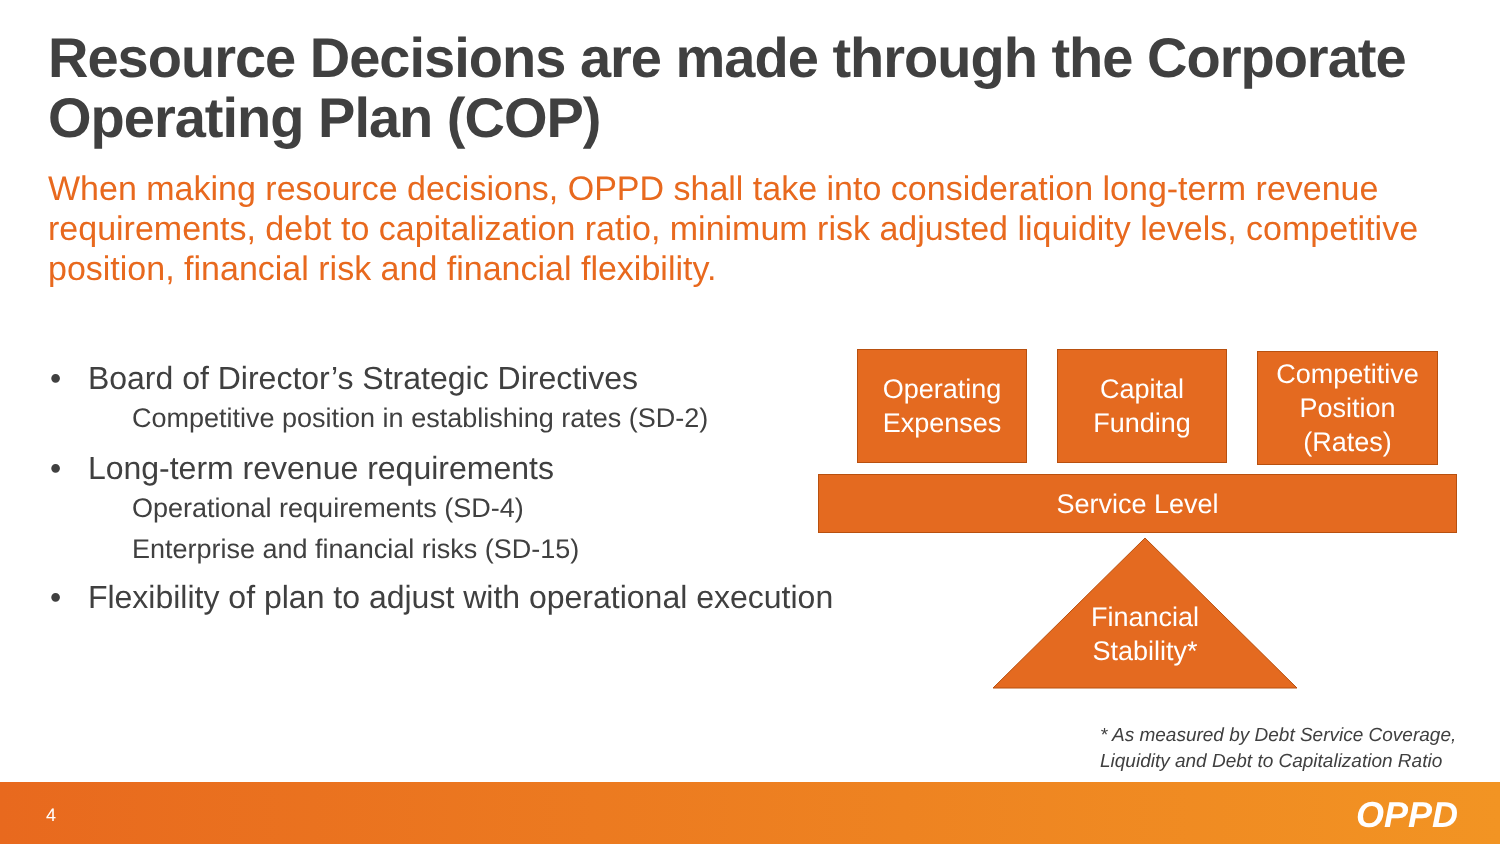Resource Decisions are made through the Corporate Operating Plan (COP)
When making resource decisions, OPPD shall take into consideration long-term revenue requirements, debt to capitalization ratio, minimum risk adjusted liquidity levels, competitive position, financial risk and financial flexibility.
• Board of Director’s Strategic Directives
Competitive position in establishing rates (SD-2)
• Long-term revenue requirements
Operational requirements (SD-4)
Enterprise and financial risks (SD-15)
• Flexibility of plan to adjust with operational execution
Operating
Expenses
Capital
Funding
Competitive
Position
(Rates)
Service Level
Financial Stability*
* As measured by Debt Service Coverage,
Liquidity and Debt to Capitalization Ratio
4 OPPD